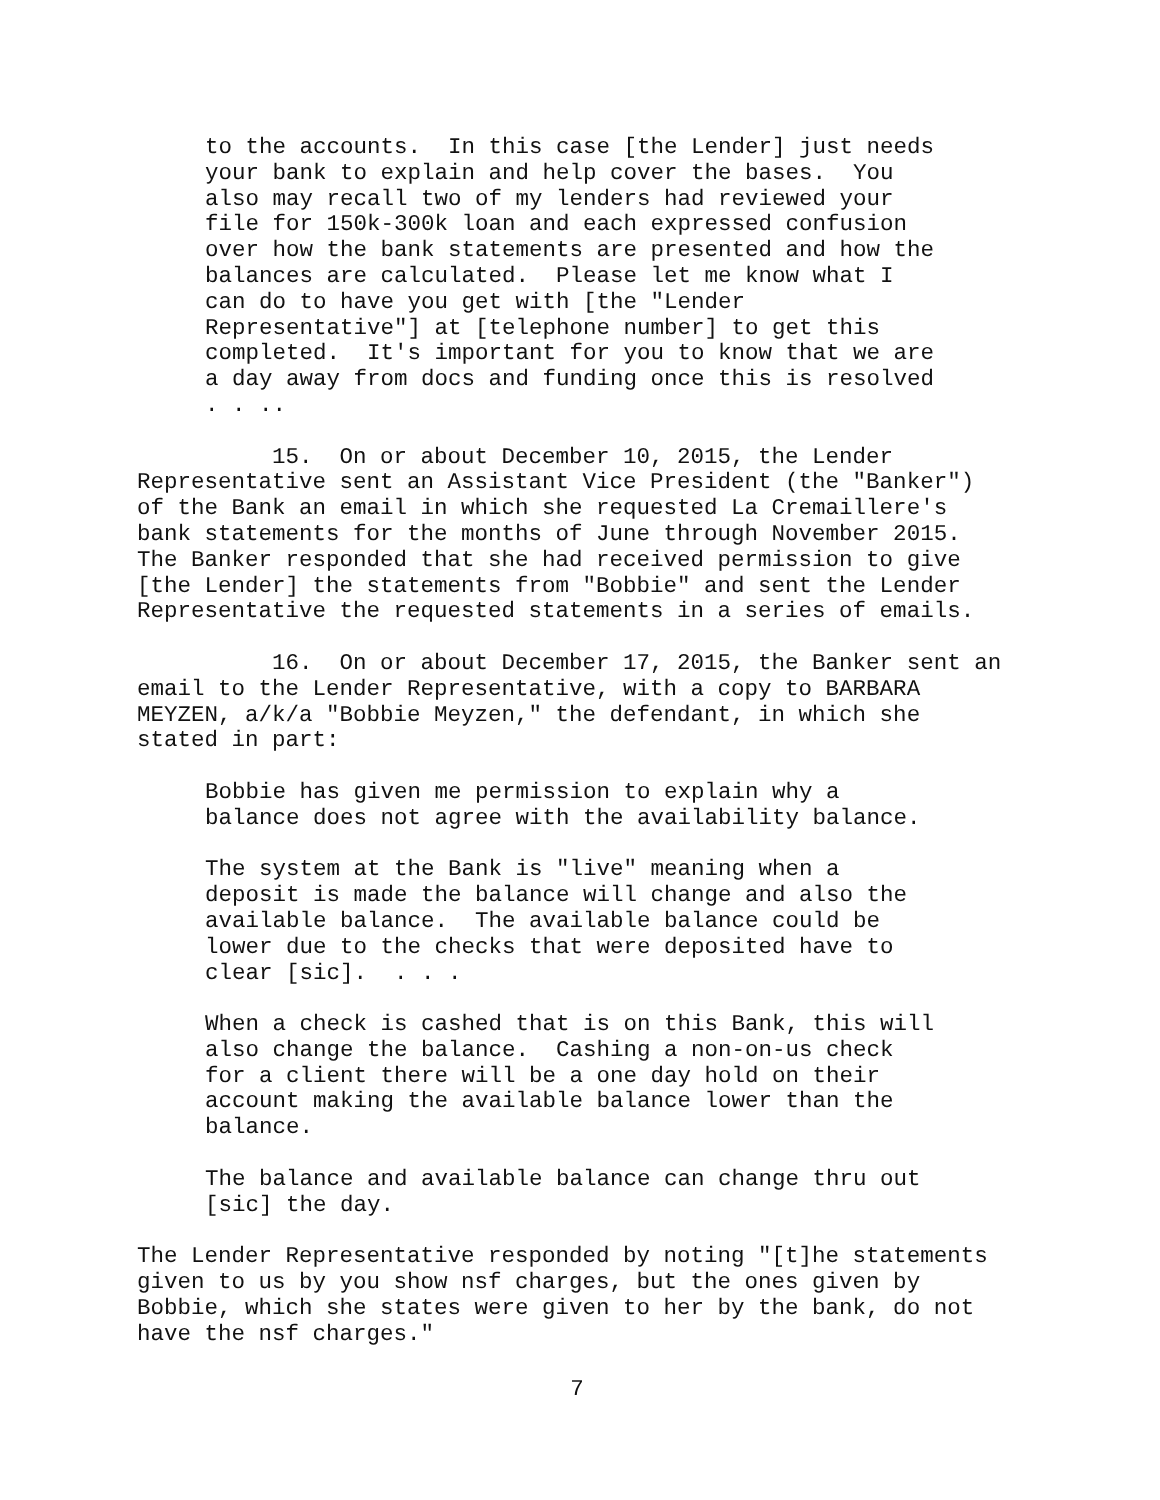to the accounts. In this case [the Lender] just needs your bank to explain and help cover the bases. You also may recall two of my lenders had reviewed your file for 150k-300k loan and each expressed confusion over how the bank statements are presented and how the balances are calculated. Please let me know what I can do to have you get with [the "Lender Representative"] at [telephone number] to get this completed. It's important for you to know that we are a day away from docs and funding once this is resolved . . ..
15. On or about December 10, 2015, the Lender Representative sent an Assistant Vice President (the "Banker") of the Bank an email in which she requested La Cremaillere's bank statements for the months of June through November 2015. The Banker responded that she had received permission to give [the Lender] the statements from "Bobbie" and sent the Lender Representative the requested statements in a series of emails.
16. On or about December 17, 2015, the Banker sent an email to the Lender Representative, with a copy to BARBARA MEYZEN, a/k/a "Bobbie Meyzen," the defendant, in which she stated in part:
Bobbie has given me permission to explain why a balance does not agree with the availability balance.
The system at the Bank is "live" meaning when a deposit is made the balance will change and also the available balance. The available balance could be lower due to the checks that were deposited have to clear [sic]. . . .
When a check is cashed that is on this Bank, this will also change the balance. Cashing a non-on-us check for a client there will be a one day hold on their account making the available balance lower than the balance.
The balance and available balance can change thru out [sic] the day.
The Lender Representative responded by noting "[t]he statements given to us by you show nsf charges, but the ones given by Bobbie, which she states were given to her by the bank, do not have the nsf charges."
7